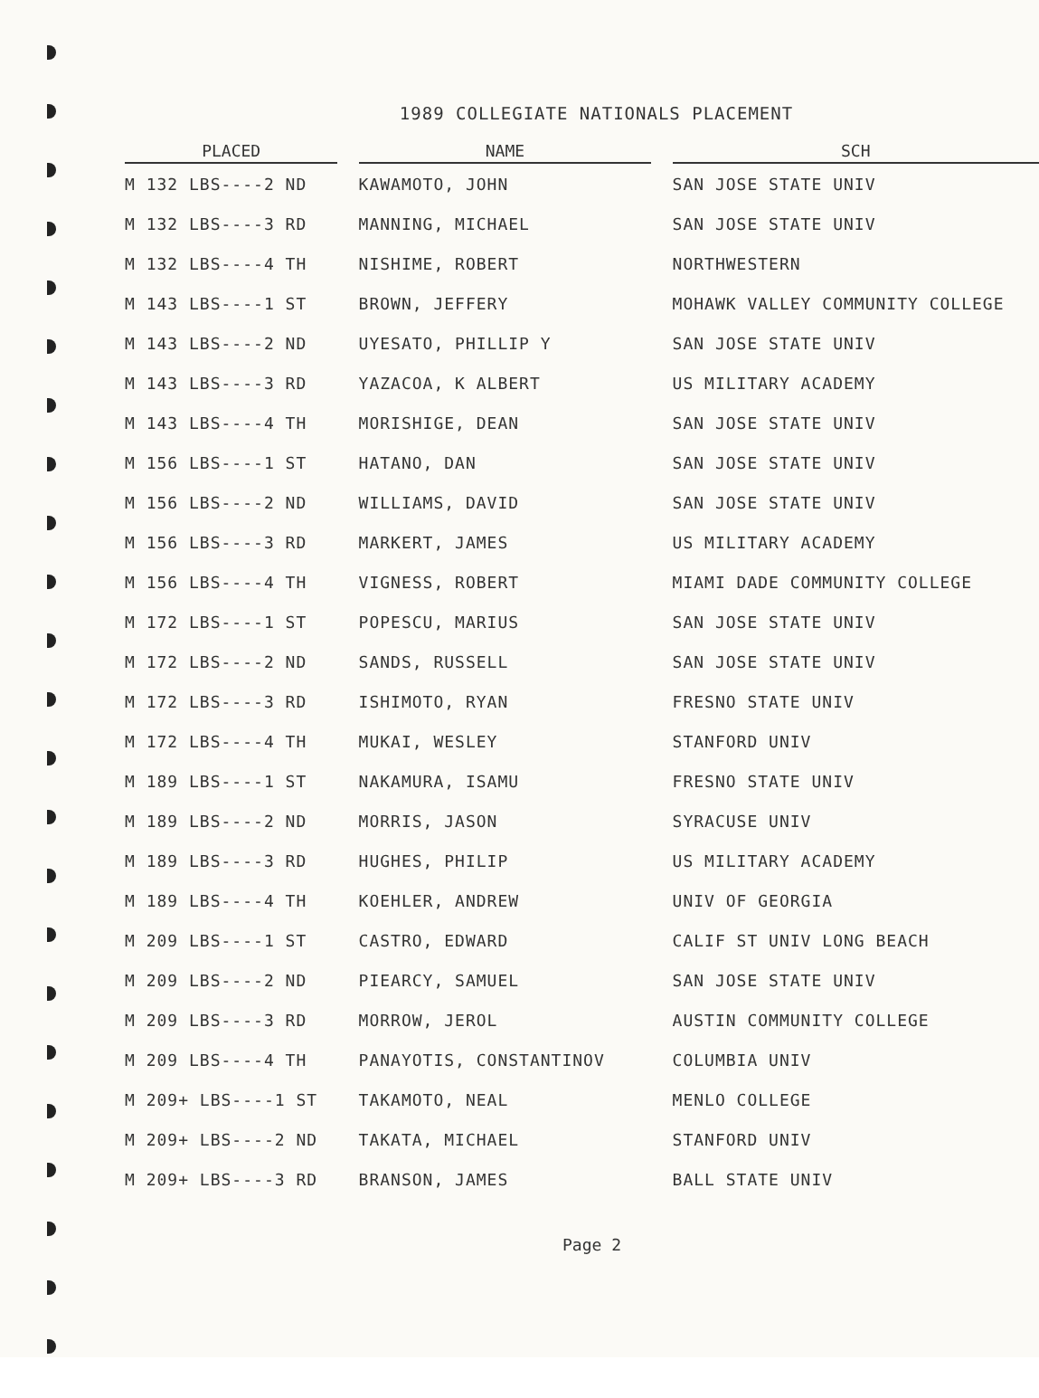1989 COLLEGIATE NATIONALS PLACEMENT
| PLACED | | NAME | | SCH |
| --- | --- | --- | --- | --- |
| M 132 LBS----2 ND | | KAWAMOTO, JOHN | | SAN JOSE STATE UNIV |
| M 132 LBS----3 RD | | MANNING, MICHAEL | | SAN JOSE STATE UNIV |
| M 132 LBS----4 TH | | NISHIME, ROBERT | | NORTHWESTERN |
| M 143 LBS----1 ST | | BROWN, JEFFERY | | MOHAWK VALLEY COMMUNITY COLLEGE |
| M 143 LBS----2 ND | | UYESATO, PHILLIP Y | | SAN JOSE STATE UNIV |
| M 143 LBS----3 RD | | YAZACOA, K ALBERT | | US MILITARY ACADEMY |
| M 143 LBS----4 TH | | MORISHIGE, DEAN | | SAN JOSE STATE UNIV |
| M 156 LBS----1 ST | | HATANO, DAN | | SAN JOSE STATE UNIV |
| M 156 LBS----2 ND | | WILLIAMS, DAVID | | SAN JOSE STATE UNIV |
| M 156 LBS----3 RD | | MARKERT, JAMES | | US MILITARY ACADEMY |
| M 156 LBS----4 TH | | VIGNESS, ROBERT | | MIAMI DADE COMMUNITY COLLEGE |
| M 172 LBS----1 ST | | POPESCU, MARIUS | | SAN JOSE STATE UNIV |
| M 172 LBS----2 ND | | SANDS, RUSSELL | | SAN JOSE STATE UNIV |
| M 172 LBS----3 RD | | ISHIMOTO, RYAN | | FRESNO STATE UNIV |
| M 172 LBS----4 TH | | MUKAI, WESLEY | | STANFORD UNIV |
| M 189 LBS----1 ST | | NAKAMURA, ISAMU | | FRESNO STATE UNIV |
| M 189 LBS----2 ND | | MORRIS, JASON | | SYRACUSE UNIV |
| M 189 LBS----3 RD | | HUGHES, PHILIP | | US MILITARY ACADEMY |
| M 189 LBS----4 TH | | KOEHLER, ANDREW | | UNIV OF GEORGIA |
| M 209 LBS----1 ST | | CASTRO, EDWARD | | CALIF ST UNIV LONG BEACH |
| M 209 LBS----2 ND | | PIEARCY, SAMUEL | | SAN JOSE STATE UNIV |
| M 209 LBS----3 RD | | MORROW, JEROL | | AUSTIN COMMUNITY COLLEGE |
| M 209 LBS----4 TH | | PANAYOTIS, CONSTANTINOV | | COLUMBIA UNIV |
| M 209+ LBS----1 ST | | TAKAMOTO, NEAL | | MENLO COLLEGE |
| M 209+ LBS----2 ND | | TAKATA, MICHAEL | | STANFORD UNIV |
| M 209+ LBS----3 RD | | BRANSON, JAMES | | BALL STATE UNIV |
Page 2